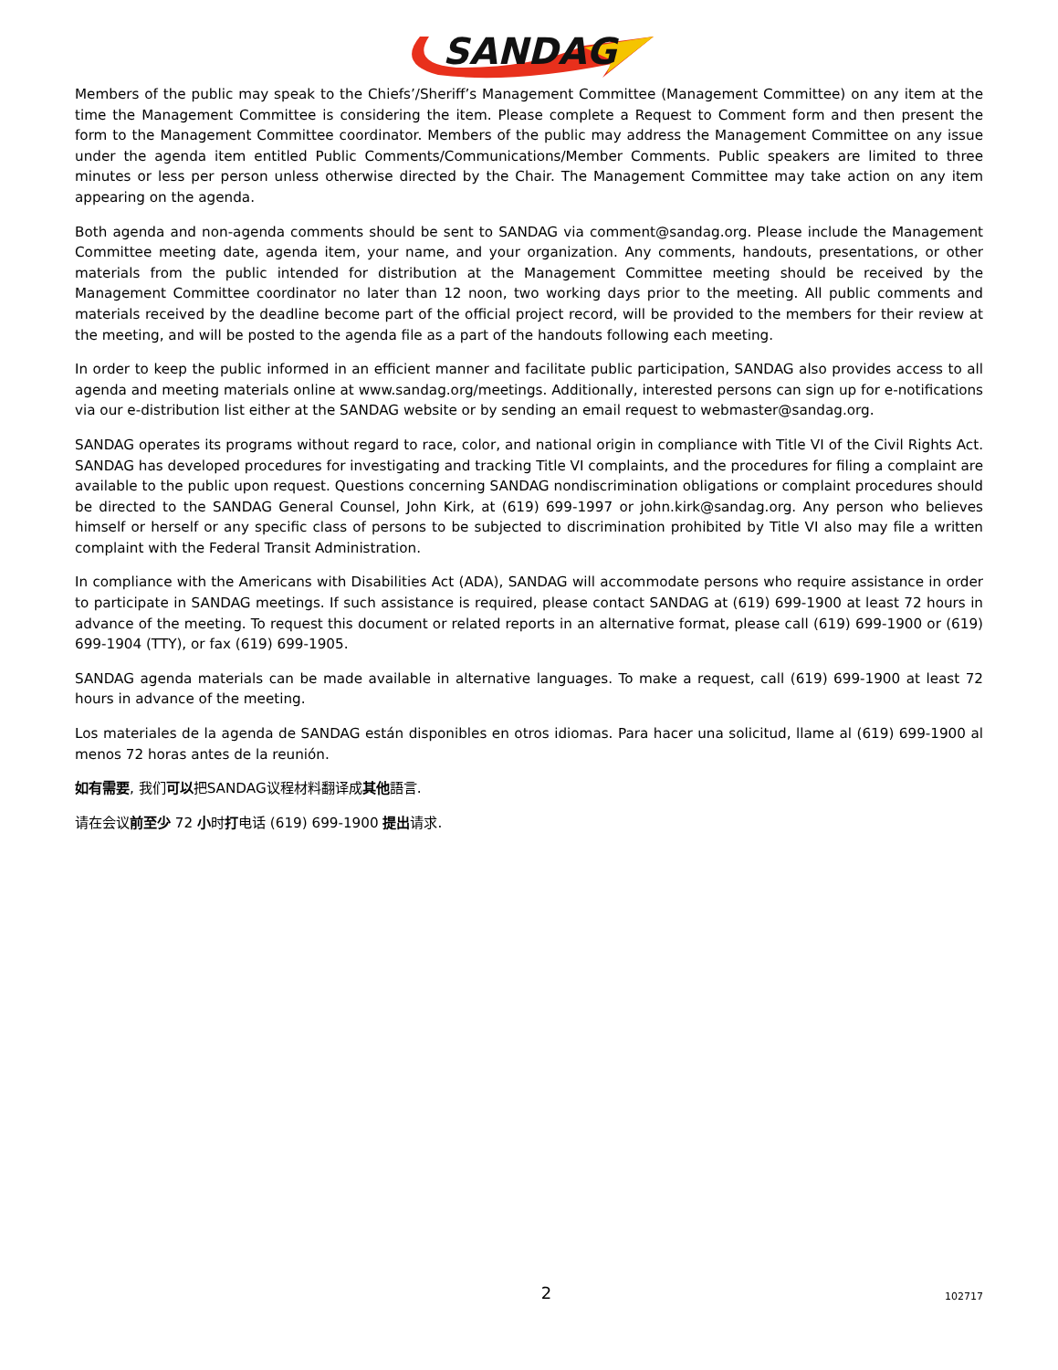SANDAG
Members of the public may speak to the Chiefs’/Sheriff’s Management Committee (Management Committee) on any item at the time the Management Committee is considering the item. Please complete a Request to Comment form and then present the form to the Management Committee coordinator. Members of the public may address the Management Committee on any issue under the agenda item entitled Public Comments/Communications/Member Comments. Public speakers are limited to three minutes or less per person unless otherwise directed by the Chair. The Management Committee may take action on any item appearing on the agenda.
Both agenda and non-agenda comments should be sent to SANDAG via comment@sandag.org. Please include the Management Committee meeting date, agenda item, your name, and your organization. Any comments, handouts, presentations, or other materials from the public intended for distribution at the Management Committee meeting should be received by the Management Committee coordinator no later than 12 noon, two working days prior to the meeting. All public comments and materials received by the deadline become part of the official project record, will be provided to the members for their review at the meeting, and will be posted to the agenda file as a part of the handouts following each meeting.
In order to keep the public informed in an efficient manner and facilitate public participation, SANDAG also provides access to all agenda and meeting materials online at www.sandag.org/meetings. Additionally, interested persons can sign up for e-notifications via our e-distribution list either at the SANDAG website or by sending an email request to webmaster@sandag.org.
SANDAG operates its programs without regard to race, color, and national origin in compliance with Title VI of the Civil Rights Act. SANDAG has developed procedures for investigating and tracking Title VI complaints, and the procedures for filing a complaint are available to the public upon request. Questions concerning SANDAG nondiscrimination obligations or complaint procedures should be directed to the SANDAG General Counsel, John Kirk, at (619) 699-1997 or john.kirk@sandag.org. Any person who believes himself or herself or any specific class of persons to be subjected to discrimination prohibited by Title VI also may file a written complaint with the Federal Transit Administration.
In compliance with the Americans with Disabilities Act (ADA), SANDAG will accommodate persons who require assistance in order to participate in SANDAG meetings. If such assistance is required, please contact SANDAG at (619) 699-1900 at least 72 hours in advance of the meeting. To request this document or related reports in an alternative format, please call (619) 699-1900 or (619) 699-1904 (TTY), or fax (619) 699-1905.
SANDAG agenda materials can be made available in alternative languages. To make a request, call (619) 699-1900 at least 72 hours in advance of the meeting.
Los materiales de la agenda de SANDAG están disponibles en otros idiomas. Para hacer una solicitud, llame al (619) 699-1900 al menos 72 horas antes de la reunión.
如有需要, 我们可以把SANDAG议程材料翻译成其他語言.
请在会议前至少 72 小时打电话 (619) 699-1900 提出请求.
2 102717